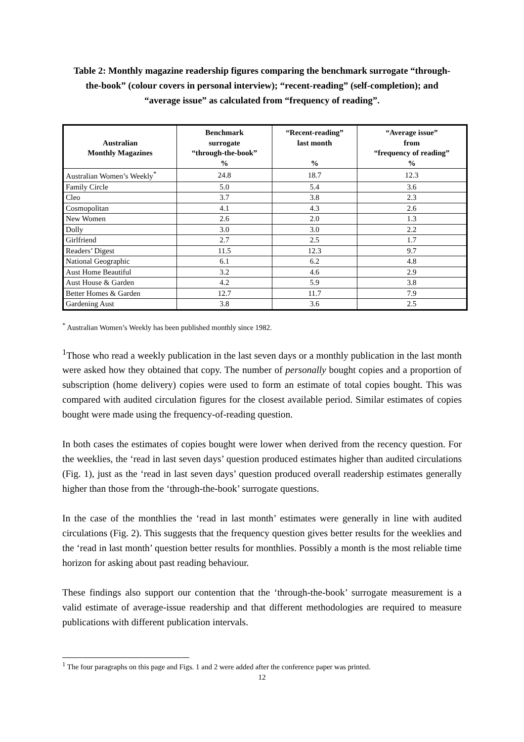Table 2: Monthly magazine readership figures comparing the benchmark surrogate “through-the-book” (colour covers in personal interview); “recent-reading” (self-completion); and “average issue” as calculated from “frequency of reading”.
| Australian Monthly Magazines | Benchmark surrogate “through-the-book” % | “Recent-reading” last month % | “Average issue” from “frequency of reading” % |
| --- | --- | --- | --- |
| Australian Women’s Weekly<sup>*</sup> | 24.8 | 18.7 | 12.3 |
| Family Circle | 5.0 | 5.4 | 3.6 |
| Cleo | 3.7 | 3.8 | 2.3 |
| Cosmopolitan | 4.1 | 4.3 | 2.6 |
| New Women | 2.6 | 2.0 | 1.3 |
| Dolly | 3.0 | 3.0 | 2.2 |
| Girlfriend | 2.7 | 2.5 | 1.7 |
| Readers’ Digest | 11.5 | 12.3 | 9.7 |
| National Geographic | 6.1 | 6.2 | 4.8 |
| Aust Home Beautiful | 3.2 | 4.6 | 2.9 |
| Aust House & Garden | 4.2 | 5.9 | 3.8 |
| Better Homes & Garden | 12.7 | 11.7 | 7.9 |
| Gardening Aust | 3.8 | 3.6 | 2.5 |
<sup>*</sup> Australian Women’s Weekly has been published monthly since 1982.
<sup>1</sup> Those who read a weekly publication in the last seven days or a monthly publication in the last month were asked how they obtained that copy. The number of personally bought copies and a proportion of subscription (home delivery) copies were used to form an estimate of total copies bought. This was compared with audited circulation figures for the closest available period. Similar estimates of copies bought were made using the frequency-of-reading question.
In both cases the estimates of copies bought were lower when derived from the recency question. For the weeklies, the ‘read in last seven days’ question produced estimates higher than audited circulations (Fig. 1), just as the ‘read in last seven days’ question produced overall readership estimates generally higher than those from the ‘through-the-book’ surrogate questions.
In the case of the monthlies the ‘read in last month’ estimates were generally in line with audited circulations (Fig. 2). This suggests that the frequency question gives better results for the weeklies and the ‘read in last month’ question better results for monthlies. Possibly a month is the most reliable time horizon for asking about past reading behaviour.
These findings also support our contention that the ‘through-the-book’ surrogate measurement is a valid estimate of average-issue readership and that different methodologies are required to measure publications with different publication intervals.
<sup>1</sup> The four paragraphs on this page and Figs. 1 and 2 were added after the conference paper was printed.
12